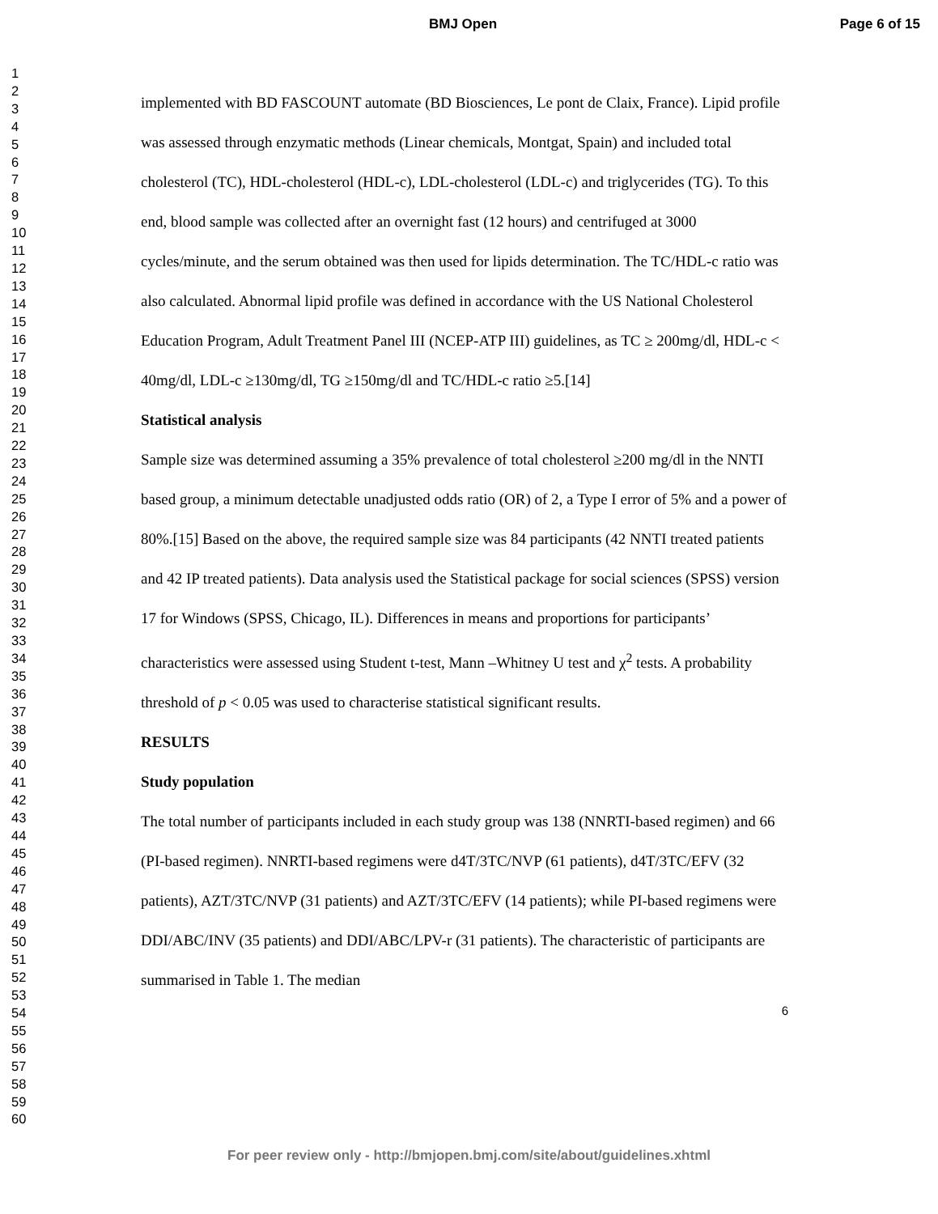BMJ Open Page 6 of 15
1
2
3
4
5
6
7
8
9
10
11
12
13
14
15
16
17
18
19
20
21
22
23
24
25
26
27
28
29
30
31
32
33
34
35
36
37
38
39
40
41
42
43
44
45
46
47
48
49
50
51
52
53
54
55
56
57
58
59
60
implemented with BD FASCOUNT automate (BD Biosciences, Le pont de Claix, France). Lipid profile was assessed through enzymatic methods (Linear chemicals, Montgat, Spain) and included total cholesterol (TC), HDL-cholesterol (HDL-c), LDL-cholesterol (LDL-c) and triglycerides (TG). To this end, blood sample was collected after an overnight fast (12 hours) and centrifuged at 3000 cycles/minute, and the serum obtained was then used for lipids determination. The TC/HDL-c ratio was also calculated. Abnormal lipid profile was defined in accordance with the US National Cholesterol Education Program, Adult Treatment Panel III (NCEP-ATP III) guidelines, as TC ≥ 200mg/dl, HDL-c < 40mg/dl, LDL-c ≥130mg/dl, TG ≥150mg/dl and TC/HDL-c ratio ≥5.[14]
Statistical analysis
Sample size was determined assuming a 35% prevalence of total cholesterol ≥200 mg/dl in the NNTI based group, a minimum detectable unadjusted odds ratio (OR) of 2, a Type I error of 5% and a power of 80%.[15] Based on the above, the required sample size was 84 participants (42 NNTI treated patients and 42 IP treated patients). Data analysis used the Statistical package for social sciences (SPSS) version 17 for Windows (SPSS, Chicago, IL). Differences in means and proportions for participants’ characteristics were assessed using Student t-test, Mann –Whitney U test and χ<sup>2</sup> tests. A probability threshold of p < 0.05 was used to characterise statistical significant results.
RESULTS
Study population
The total number of participants included in each study group was 138 (NNRTI-based regimen) and 66 (PI-based regimen). NNRTI-based regimens were d4T/3TC/NVP (61 patients), d4T/3TC/EFV (32 patients), AZT/3TC/NVP (31 patients) and AZT/3TC/EFV (14 patients); while PI-based regimens were DDI/ABC/INV (35 patients) and DDI/ABC/LPV-r (31 patients). The characteristic of participants are summarised in Table 1. The median
6
For peer review only - http://bmjopen.bmj.com/site/about/guidelines.xhtml